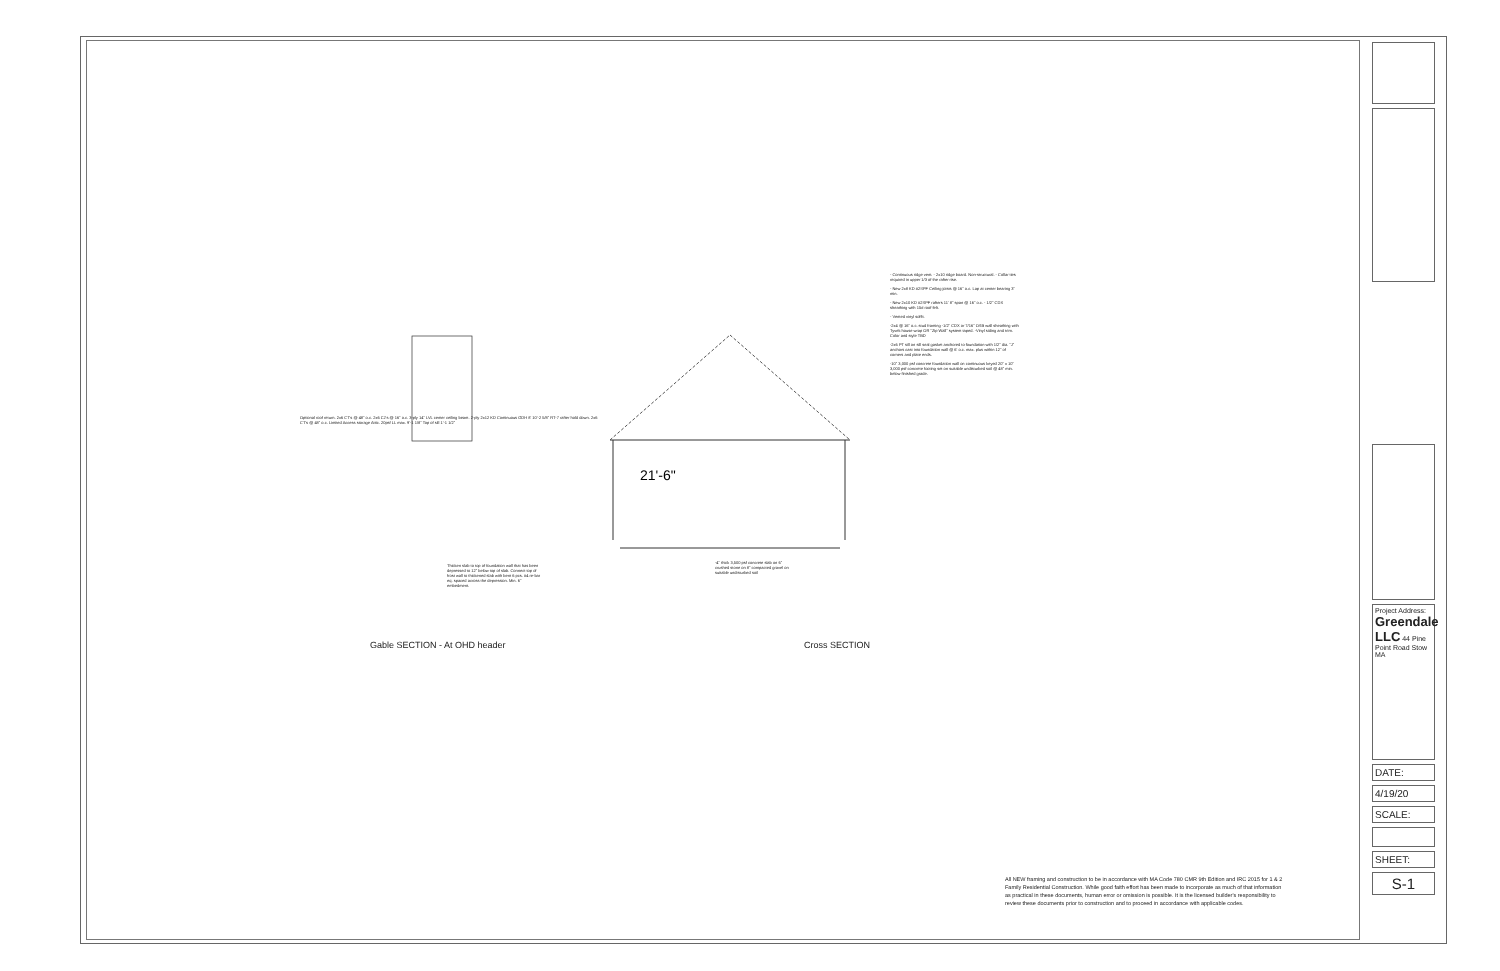21'-6"
- Continuous ridge vent. - 2x10 ridge board. Non-structural. - Collar ties required in upper 1/3 of the rafter rise.
- New 2x8 KD #2SPF Ceiling joists @ 16" o.c. Lap at center bearing 3" min.
- New 2x10 KD #2SPF rafters 11' 8" span @ 16" o.c. - 1/2" CDX sheathing with 15# roof felt.
- Vented vinyl soffit.
-2x4 @ 16" o.c. stud framing -1/2" CDX or 7/16" OSB wall sheathing with Tyvek house wrap OR "Zip Wall" system taped. -Vinyl siding and trim. Color and style TBD
-2x6 PT sill on sill seal gasket anchored to foundation with 1/2" dia. "J" anchors cast into foundation wall @ 6' o.c. max. plus within 12" of corners and plate ends.
-10" 3,000 psf concrete foundation wall on continuous keyed 20" x 10" 3,000 psf concrete footing set on suitable undisturbed soil @ 48" min. below finished grade.
Optional roof return. 2x6 CT's @ 48" o.c. 2x6 CJ's @ 16" o.c. 3-ply 14" LVL center ceiling beam. 2-ply 2x12 KD Continuous GDH 8' 10'-2 5/8" RT-7 rafter hold down. 2x6 CT's @ 48" o.c. Limited Access storage Attic. 20psf LL max. 9'-1 1/8" Top of sill 1'-1 1/2"
Thicken slab to top of foundation wall that has been depressed to 12" below top of slab. Connect top of frost wall to thickened slab with bent 6 pcs. #4 re-bar eq. spaced across the depression. Min. 6" embedment.
-4" thick 3,500 psf concrete slab on 6" crushed stone on 8" compacted gravel on suitable undisturbed soil
Gable SECTION - At OHD header Cross SECTION
All NEW framing and construction to be in accordance with MA Code 780 CMR 9th Edition and IRC 2015 for 1 & 2 Family Residential Construction. While good faith effort has been made to incorporate as much of that information as practical in these documents, human error or omission is possible. It is the licensed builder's responsibility to review these documents prior to construction and to proceed in accordance with applicable codes.
Project Address: Greendale LLC 44 Pine Point Road Stow MA
DATE:
4/19/20
SCALE:
SHEET:
S-1